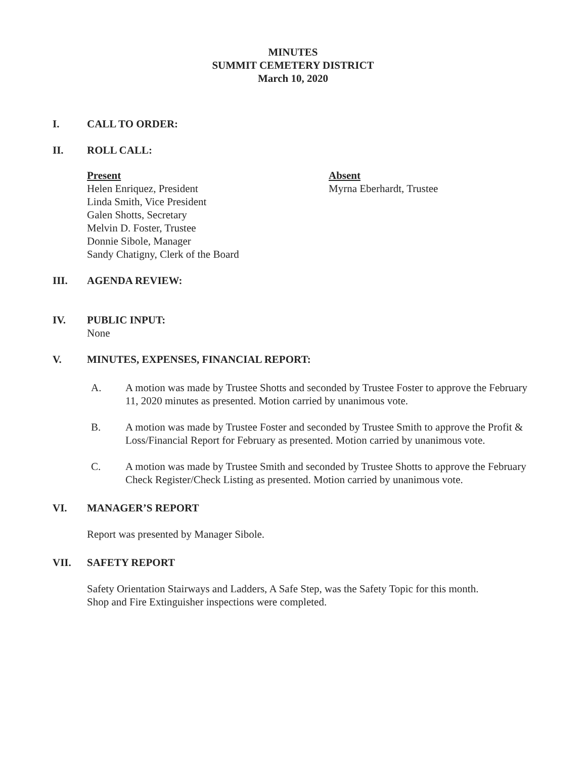MINUTES
SUMMIT CEMETERY DISTRICT
March 10, 2020
I. CALL TO ORDER:
II. ROLL CALL:
Present
Helen Enriquez, President
Linda Smith, Vice President
Galen Shotts, Secretary
Melvin D. Foster, Trustee
Donnie Sibole, Manager
Sandy Chatigny, Clerk of the Board
Absent
Myrna Eberhardt, Trustee
III. AGENDA REVIEW:
IV. PUBLIC INPUT:
None
V. MINUTES, EXPENSES, FINANCIAL REPORT:
A. A motion was made by Trustee Shotts and seconded by Trustee Foster to approve the February 11, 2020 minutes as presented. Motion carried by unanimous vote.
B. A motion was made by Trustee Foster and seconded by Trustee Smith to approve the Profit & Loss/Financial Report for February as presented. Motion carried by unanimous vote.
C. A motion was made by Trustee Smith and seconded by Trustee Shotts to approve the February Check Register/Check Listing as presented. Motion carried by unanimous vote.
VI. MANAGER’S REPORT
Report was presented by Manager Sibole.
VII. SAFETY REPORT
Safety Orientation Stairways and Ladders, A Safe Step, was the Safety Topic for this month.
Shop and Fire Extinguisher inspections were completed.